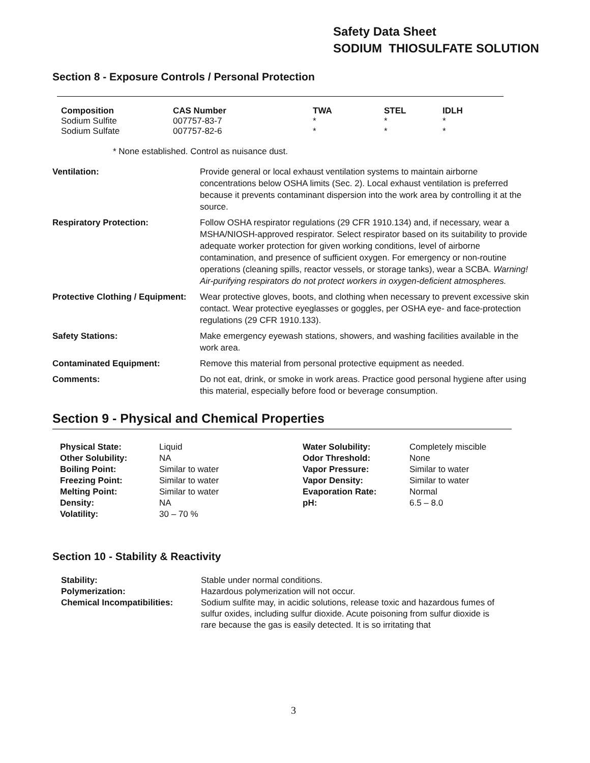Safety Data Sheet
SODIUM THIOSULFATE SOLUTION
Section 8 - Exposure Controls / Personal Protection
| Composition | CAS Number | TWA | STEL | IDLH |
| --- | --- | --- | --- | --- |
| Sodium Sulfite | 007757-83-7 | * | * | * |
| Sodium Sulfate | 007757-82-6 | * | * | * |
* None established. Control as nuisance dust.
| Ventilation: | Provide general or local exhaust ventilation systems to maintain airborne concentrations below OSHA limits (Sec. 2). Local exhaust ventilation is preferred because it prevents contaminant dispersion into the work area by controlling it at the source. |
| Respiratory Protection: | Follow OSHA respirator regulations (29 CFR 1910.134) and, if necessary, wear a MSHA/NIOSH-approved respirator. Select respirator based on its suitability to provide adequate worker protection for given working conditions, level of airborne contamination, and presence of sufficient oxygen. For emergency or non-routine operations (cleaning spills, reactor vessels, or storage tanks), wear a SCBA. Warning! Air-purifying respirators do not protect workers in oxygen-deficient atmospheres. |
| Protective Clothing / Equipment: | Wear protective gloves, boots, and clothing when necessary to prevent excessive skin contact. Wear protective eyeglasses or goggles, per OSHA eye- and face-protection regulations (29 CFR 1910.133). |
| Safety Stations: | Make emergency eyewash stations, showers, and washing facilities available in the work area. |
| Contaminated Equipment: | Remove this material from personal protective equipment as needed. |
| Comments: | Do not eat, drink, or smoke in work areas. Practice good personal hygiene after using this material, especially before food or beverage consumption. |
Section 9 - Physical and Chemical Properties
| Physical State: | Liquid | Water Solubility: | Completely miscible |
| Other Solubility: | NA | Odor Threshold: | None |
| Boiling Point: | Similar to water | Vapor Pressure: | Similar to water |
| Freezing Point: | Similar to water | Vapor Density: | Similar to water |
| Melting Point: | Similar to water | Evaporation Rate: | Normal |
| Density: | NA | pH: | 6.5 – 8.0 |
| Volatility: | 30 – 70 % | | |
Section 10 - Stability & Reactivity
| Stability: | Stable under normal conditions. |
| Polymerization: | Hazardous polymerization will not occur. |
| Chemical Incompatibilities: | Sodium sulfite may, in acidic solutions, release toxic and hazardous fumes of sulfur oxides, including sulfur dioxide. Acute poisoning from sulfur dioxide is rare because the gas is easily detected. It is so irritating that |
3